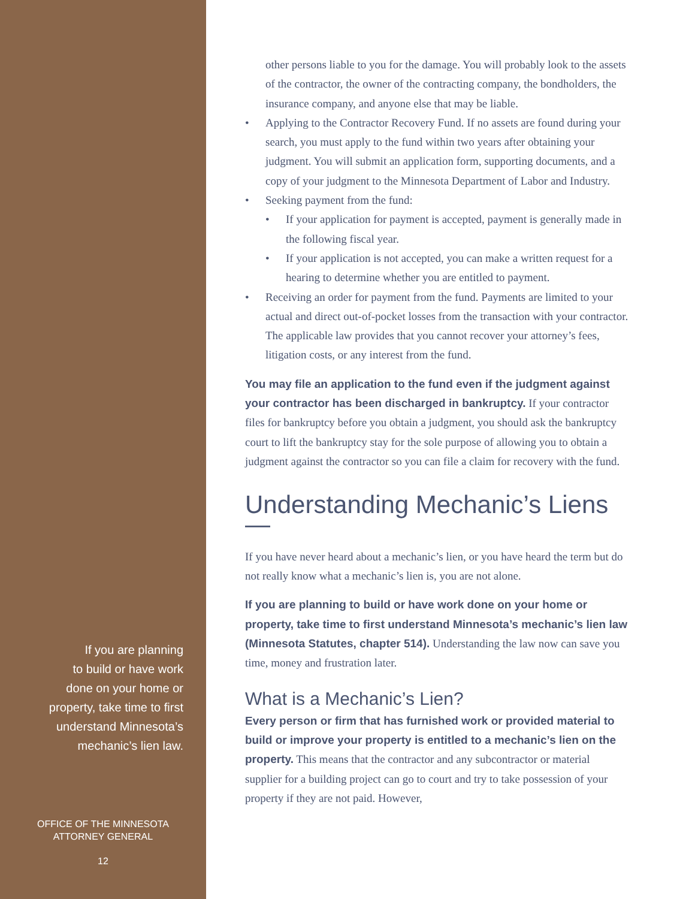If you are planning
to build or have work
done on your home or
property, take time to first
understand Minnesota’s
mechanic’s lien law.
OFFICE OF THE MINNESOTA
ATTORNEY GENERAL
12
other persons liable to you for the damage. You will probably look to the assets of the contractor, the owner of the contracting company, the bondholders, the insurance company, and anyone else that may be liable.
• Applying to the Contractor Recovery Fund. If no assets are found during your search, you must apply to the fund within two years after obtaining your judgment. You will submit an application form, supporting documents, and a copy of your judgment to the Minnesota Department of Labor and Industry.
• Seeking payment from the fund:
• If your application for payment is accepted, payment is generally made in the following fiscal year.
• If your application is not accepted, you can make a written request for a hearing to determine whether you are entitled to payment.
• Receiving an order for payment from the fund. Payments are limited to your actual and direct out-of-pocket losses from the transaction with your contractor. The applicable law provides that you cannot recover your attorney’s fees, litigation costs, or any interest from the fund.
You may file an application to the fund even if the judgment against your contractor has been discharged in bankruptcy. If your contractor files for bankruptcy before you obtain a judgment, you should ask the bankruptcy court to lift the bankruptcy stay for the sole purpose of allowing you to obtain a judgment against the contractor so you can file a claim for recovery with the fund.
Understanding Mechanic’s Liens —
If you have never heard about a mechanic’s lien, or you have heard the term but do not really know what a mechanic’s lien is, you are not alone.
If you are planning to build or have work done on your home or property, take time to first understand Minnesota’s mechanic’s lien law (Minnesota Statutes, chapter 514). Understanding the law now can save you time, money and frustration later.
What is a Mechanic’s Lien?
Every person or firm that has furnished work or provided material to build or improve your property is entitled to a mechanic’s lien on the property. This means that the contractor and any subcontractor or material supplier for a building project can go to court and try to take possession of your property if they are not paid. However,